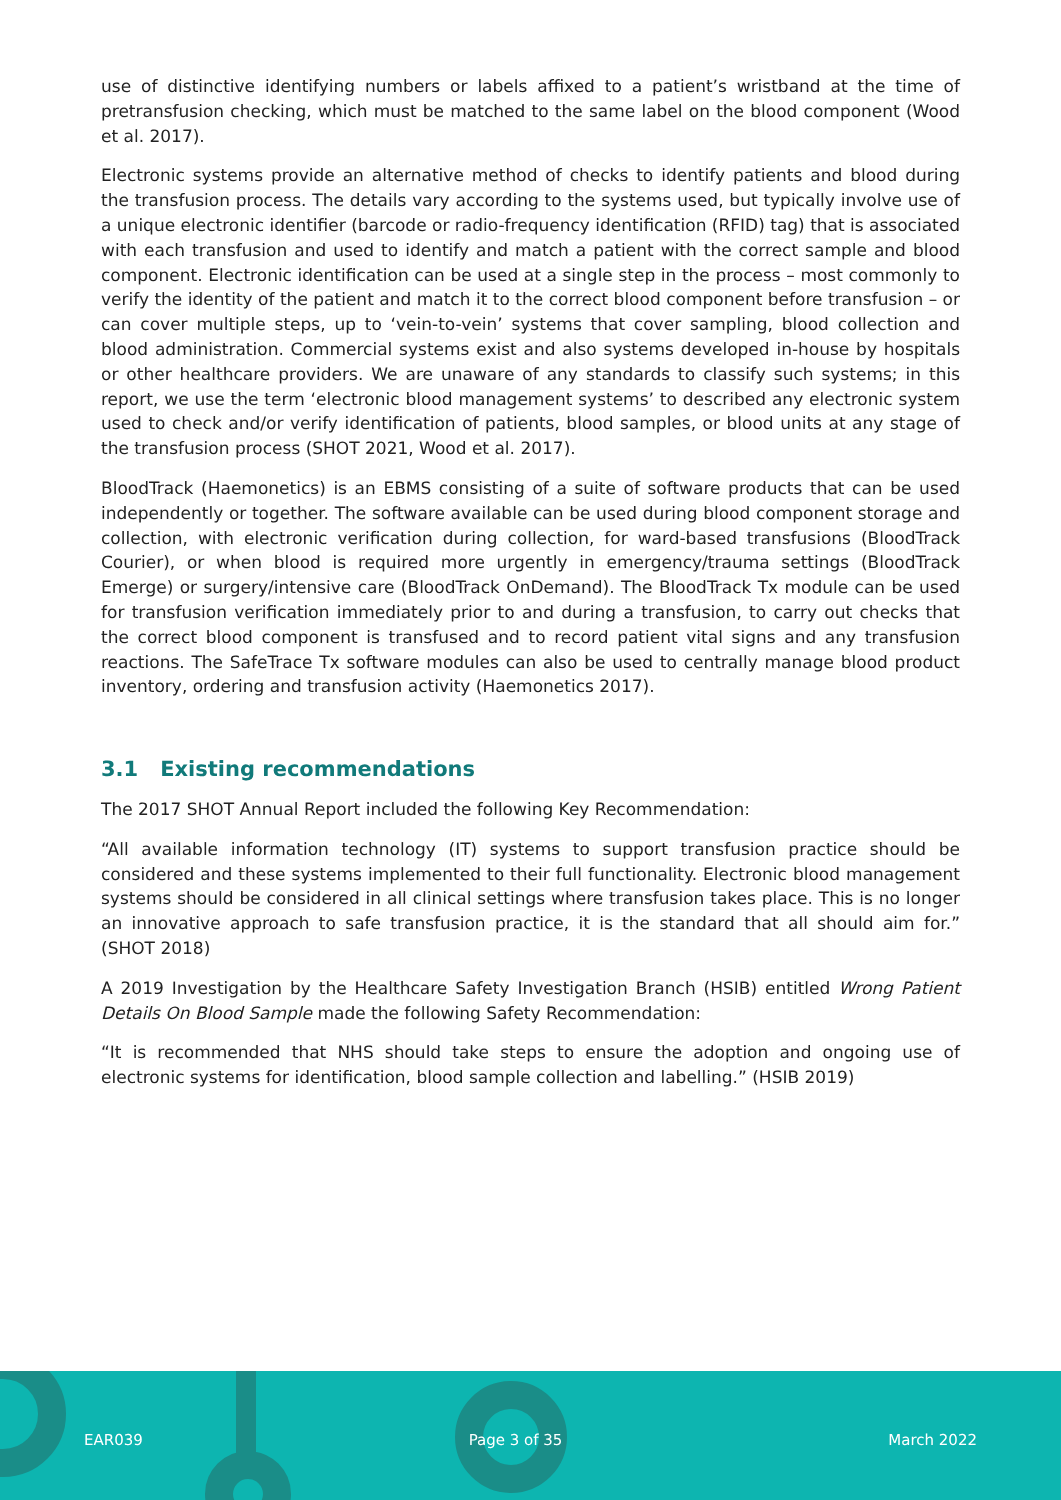use of distinctive identifying numbers or labels affixed to a patient’s wristband at the time of pretransfusion checking, which must be matched to the same label on the blood component (Wood et al. 2017).
Electronic systems provide an alternative method of checks to identify patients and blood during the transfusion process. The details vary according to the systems used, but typically involve use of a unique electronic identifier (barcode or radio-frequency identification (RFID) tag) that is associated with each transfusion and used to identify and match a patient with the correct sample and blood component. Electronic identification can be used at a single step in the process – most commonly to verify the identity of the patient and match it to the correct blood component before transfusion – or can cover multiple steps, up to ‘vein-to-vein’ systems that cover sampling, blood collection and blood administration. Commercial systems exist and also systems developed in-house by hospitals or other healthcare providers. We are unaware of any standards to classify such systems; in this report, we use the term ‘electronic blood management systems’ to described any electronic system used to check and/or verify identification of patients, blood samples, or blood units at any stage of the transfusion process (SHOT 2021, Wood et al. 2017).
BloodTrack (Haemonetics) is an EBMS consisting of a suite of software products that can be used independently or together. The software available can be used during blood component storage and collection, with electronic verification during collection, for ward-based transfusions (BloodTrack Courier), or when blood is required more urgently in emergency/trauma settings (BloodTrack Emerge) or surgery/intensive care (BloodTrack OnDemand). The BloodTrack Tx module can be used for transfusion verification immediately prior to and during a transfusion, to carry out checks that the correct blood component is transfused and to record patient vital signs and any transfusion reactions. The SafeTrace Tx software modules can also be used to centrally manage blood product inventory, ordering and transfusion activity (Haemonetics 2017).
3.1 Existing recommendations
The 2017 SHOT Annual Report included the following Key Recommendation:
“All available information technology (IT) systems to support transfusion practice should be considered and these systems implemented to their full functionality. Electronic blood management systems should be considered in all clinical settings where transfusion takes place. This is no longer an innovative approach to safe transfusion practice, it is the standard that all should aim for.” (SHOT 2018)
A 2019 Investigation by the Healthcare Safety Investigation Branch (HSIB) entitled Wrong Patient Details On Blood Sample made the following Safety Recommendation:
“It is recommended that NHS should take steps to ensure the adoption and ongoing use of electronic systems for identification, blood sample collection and labelling.” (HSIB 2019)
EAR039 Page 3 of 35 March 2022